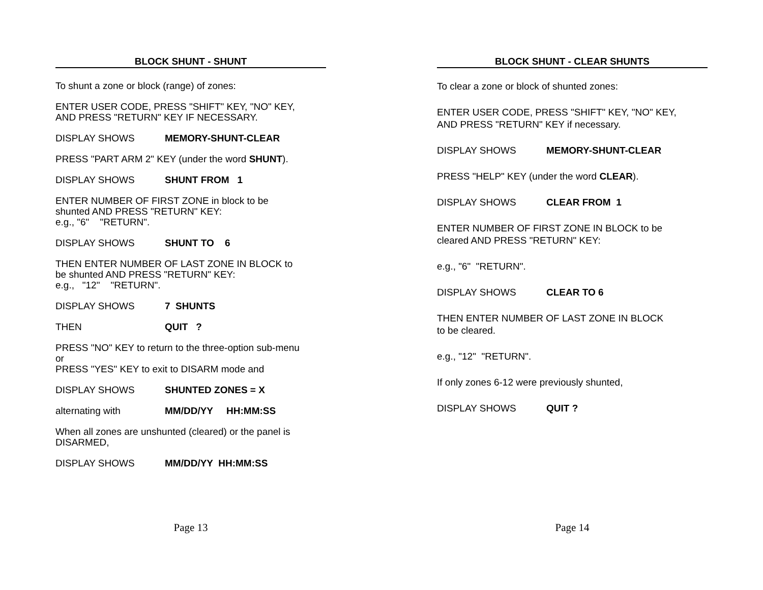BLOCK SHUNT - SHUNT
To shunt a zone or block (range) of zones:
ENTER USER CODE, PRESS "SHIFT" KEY, "NO" KEY,
AND PRESS "RETURN" KEY IF NECESSARY.
DISPLAY SHOWS MEMORY-SHUNT-CLEAR
PRESS "PART ARM 2" KEY (under the word SHUNT).
DISPLAY SHOWS SHUNT FROM 1
ENTER NUMBER OF FIRST ZONE in block to be
shunted AND PRESS "RETURN" KEY:
e.g., "6" "RETURN".
DISPLAY SHOWS SHUNT TO 6
THEN ENTER NUMBER OF LAST ZONE IN BLOCK to
be shunted AND PRESS "RETURN" KEY:
e.g., "12" "RETURN".
DISPLAY SHOWS 7 SHUNTS
THEN QUIT ?
PRESS "NO" KEY to return to the three-option sub-menu
or
PRESS "YES" KEY to exit to DISARM mode and
DISPLAY SHOWS SHUNTED ZONES = X
alternating with MM/DD/YY HH:MM:SS
When all zones are unshunted (cleared) or the panel is
DISARMED,
DISPLAY SHOWS MM/DD/YY HH:MM:SS
Page 13
BLOCK SHUNT - CLEAR SHUNTS
To clear a zone or block of shunted zones:
ENTER USER CODE, PRESS "SHIFT" KEY, "NO" KEY,
AND PRESS "RETURN" KEY if necessary.
DISPLAY SHOWS MEMORY-SHUNT-CLEAR
PRESS "HELP" KEY (under the word CLEAR).
DISPLAY SHOWS CLEAR FROM 1
ENTER NUMBER OF FIRST ZONE IN BLOCK to be
cleared AND PRESS "RETURN" KEY:
e.g., "6" "RETURN".
DISPLAY SHOWS CLEAR TO 6
THEN ENTER NUMBER OF LAST ZONE IN BLOCK
to be cleared.
e.g., "12" "RETURN".
If only zones 6-12 were previously shunted,
DISPLAY SHOWS QUIT ?
Page 14